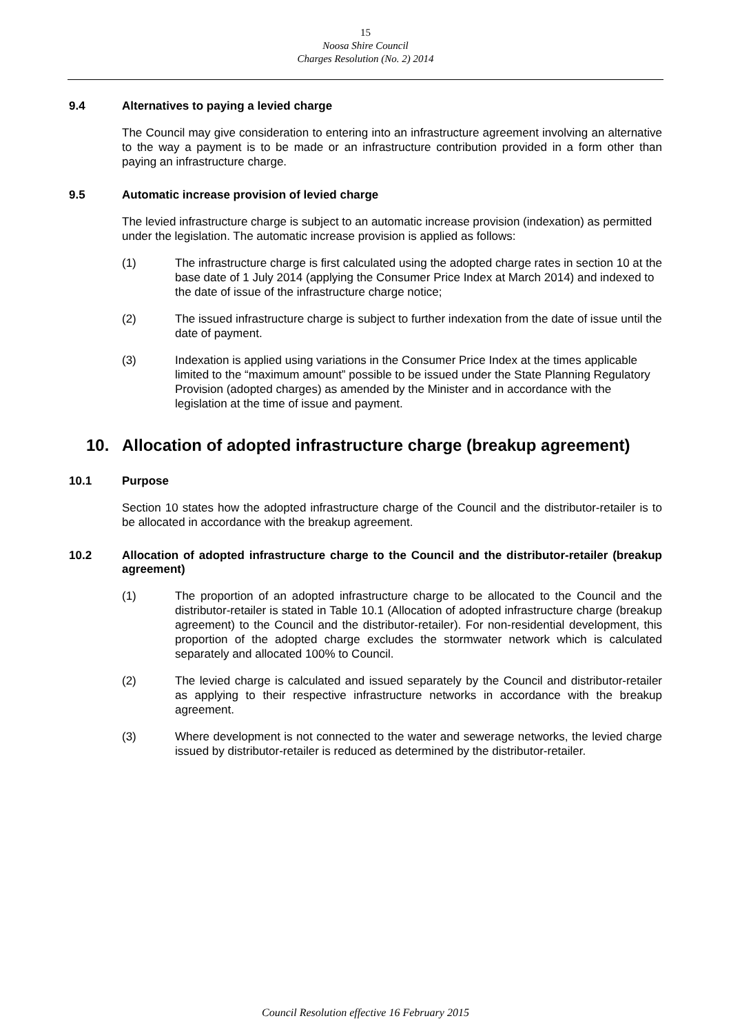15
Noosa Shire Council
Charges Resolution (No. 2) 2014
9.4 Alternatives to paying a levied charge
The Council may give consideration to entering into an infrastructure agreement involving an alternative to the way a payment is to be made or an infrastructure contribution provided in a form other than paying an infrastructure charge.
9.5 Automatic increase provision of levied charge
The levied infrastructure charge is subject to an automatic increase provision (indexation) as permitted under the legislation. The automatic increase provision is applied as follows:
(1) The infrastructure charge is first calculated using the adopted charge rates in section 10 at the base date of 1 July 2014 (applying the Consumer Price Index at March 2014) and indexed to the date of issue of the infrastructure charge notice;
(2) The issued infrastructure charge is subject to further indexation from the date of issue until the date of payment.
(3) Indexation is applied using variations in the Consumer Price Index at the times applicable limited to the “maximum amount” possible to be issued under the State Planning Regulatory Provision (adopted charges) as amended by the Minister and in accordance with the legislation at the time of issue and payment.
10. Allocation of adopted infrastructure charge (breakup agreement)
10.1 Purpose
Section 10 states how the adopted infrastructure charge of the Council and the distributor-retailer is to be allocated in accordance with the breakup agreement.
10.2 Allocation of adopted infrastructure charge to the Council and the distributor-retailer (breakup agreement)
(1) The proportion of an adopted infrastructure charge to be allocated to the Council and the distributor-retailer is stated in Table 10.1 (Allocation of adopted infrastructure charge (breakup agreement) to the Council and the distributor-retailer). For non-residential development, this proportion of the adopted charge excludes the stormwater network which is calculated separately and allocated 100% to Council.
(2) The levied charge is calculated and issued separately by the Council and distributor-retailer as applying to their respective infrastructure networks in accordance with the breakup agreement.
(3) Where development is not connected to the water and sewerage networks, the levied charge issued by distributor-retailer is reduced as determined by the distributor-retailer.
Council Resolution effective 16 February 2015